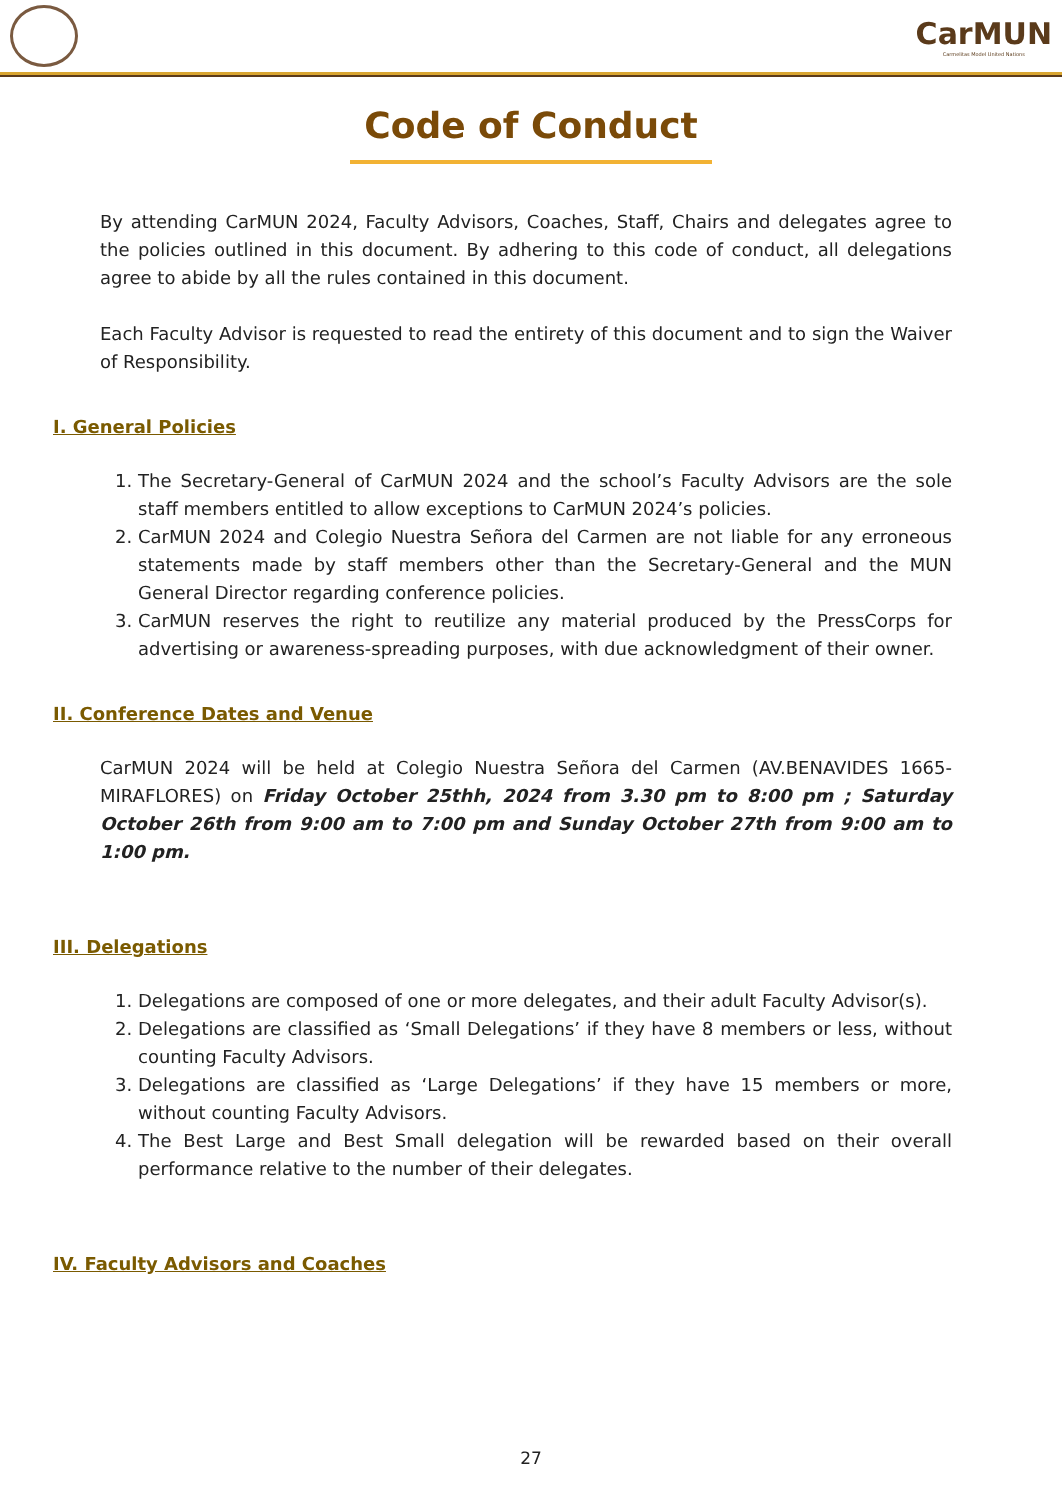CarMUN
Carmelitas Model United Nations
Code of Conduct
By attending CarMUN 2024, Faculty Advisors, Coaches, Staff, Chairs and delegates agree to the policies outlined in this document. By adhering to this code of conduct, all delegations agree to abide by all the rules contained in this document.
Each Faculty Advisor is requested to read the entirety of this document and to sign the Waiver of Responsibility.
I. General Policies
1. The Secretary-General of CarMUN 2024 and the school’s Faculty Advisors are the sole staff members entitled to allow exceptions to CarMUN 2024’s policies.
2. CarMUN 2024 and Colegio Nuestra Señora del Carmen are not liable for any erroneous statements made by staff members other than the Secretary-General and the MUN General Director regarding conference policies.
3. CarMUN reserves the right to reutilize any material produced by the PressCorps for advertising or awareness-spreading purposes, with due acknowledgment of their owner.
II. Conference Dates and Venue
CarMUN 2024 will be held at Colegio Nuestra Señora del Carmen (AV.BENAVIDES 1665-MIRAFLORES) on Friday October 25thh, 2024 from 3.30 pm to 8:00 pm ; Saturday October 26th from 9:00 am to 7:00 pm and Sunday October 27th from 9:00 am to 1:00 pm.
III. Delegations
1. Delegations are composed of one or more delegates, and their adult Faculty Advisor(s).
2. Delegations are classified as ‘Small Delegations’ if they have 8 members or less, without counting Faculty Advisors.
3. Delegations are classified as ‘Large Delegations’ if they have 15 members or more, without counting Faculty Advisors.
4. The Best Large and Best Small delegation will be rewarded based on their overall performance relative to the number of their delegates.
IV. Faculty Advisors and Coaches
27